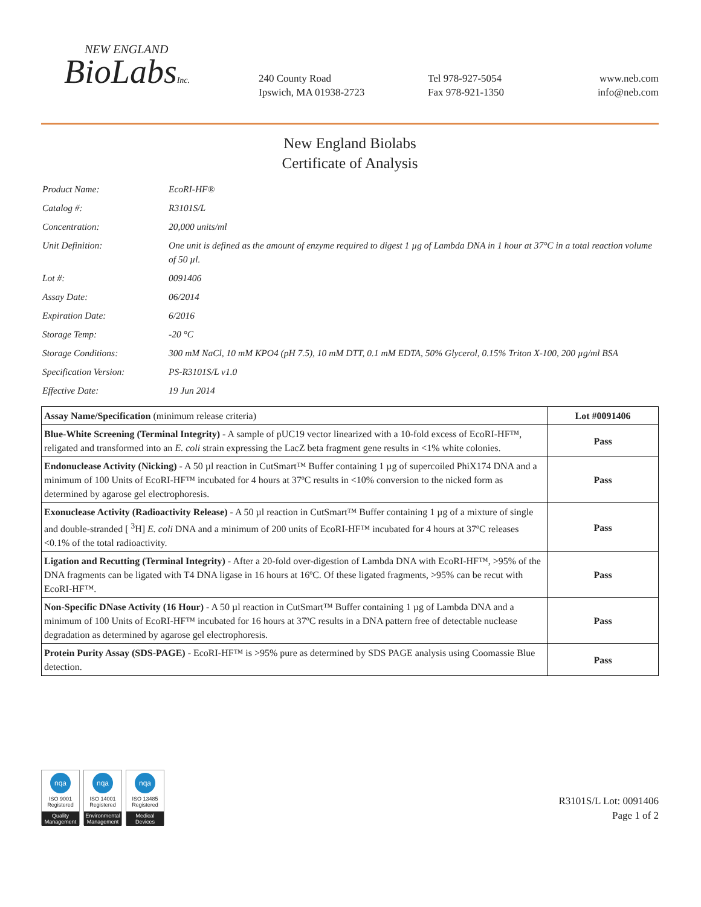NEW ENGLAND
BioLabsInc.
240 County Road
Ipswich, MA 01938-2723
Tel 978-927-5054
Fax 978-921-1350
www.neb.com
info@neb.com
New England Biolabs
Certificate of Analysis
| Product Name: | EcoRI-HF® |
| Catalog #: | R3101S/L |
| Concentration: | 20,000 units/ml |
| Unit Definition: | One unit is defined as the amount of enzyme required to digest 1 µg of Lambda DNA in 1 hour at 37°C in a total reaction volume of 50 µl. |
| Lot #: | 0091406 |
| Assay Date: | 06/2014 |
| Expiration Date: | 6/2016 |
| Storage Temp: | -20 °C |
| Storage Conditions: | 300 mM NaCl, 10 mM KPO4 (pH 7.5), 10 mM DTT, 0.1 mM EDTA, 50% Glycerol, 0.15% Triton X-100, 200 µg/ml BSA |
| Specification Version: | PS-R3101S/L v1.0 |
| Effective Date: | 19 Jun 2014 |
| Assay Name/Specification (minimum release criteria) | Lot #0091406 |
| --- | --- |
| Blue-White Screening (Terminal Integrity) - A sample of pUC19 vector linearized with a 10-fold excess of EcoRI-HF™, religated and transformed into an E. coli strain expressing the LacZ beta fragment gene results in <1% white colonies. | Pass |
| Endonuclease Activity (Nicking) - A 50 µl reaction in CutSmart™ Buffer containing 1 µg of supercoiled PhiX174 DNA and a minimum of 100 Units of EcoRI-HF™ incubated for 4 hours at 37ºC results in <10% conversion to the nicked form as determined by agarose gel electrophoresis. | Pass |
| Exonuclease Activity (Radioactivity Release) - A 50 µl reaction in CutSmart™ Buffer containing 1 µg of a mixture of single and double-stranded [ <sup>3</sup>H] E. coli DNA and a minimum of 200 units of EcoRI-HF™ incubated for 4 hours at 37ºC releases <0.1% of the total radioactivity. | Pass |
| Ligation and Recutting (Terminal Integrity) - After a 20-fold over-digestion of Lambda DNA with EcoRI-HF™, >95% of the DNA fragments can be ligated with T4 DNA ligase in 16 hours at 16ºC. Of these ligated fragments, >95% can be recut with EcoRI-HF™. | Pass |
| Non-Specific DNase Activity (16 Hour) - A 50 µl reaction in CutSmart™ Buffer containing 1 µg of Lambda DNA and a minimum of 100 Units of EcoRI-HF™ incubated for 16 hours at 37ºC results in a DNA pattern free of detectable nuclease degradation as determined by agarose gel electrophoresis. | Pass |
| Protein Purity Assay (SDS-PAGE) - EcoRI-HF™ is >95% pure as determined by SDS PAGE analysis using Coomassie Blue detection. | Pass |
nqa
ISO 9001
Registered
Quality Management
nqa
ISO 14001
Registered
Environmental Management
nqa
ISO 13485
Registered
Medical Devices
R3101S/L Lot: 0091406
Page 1 of 2